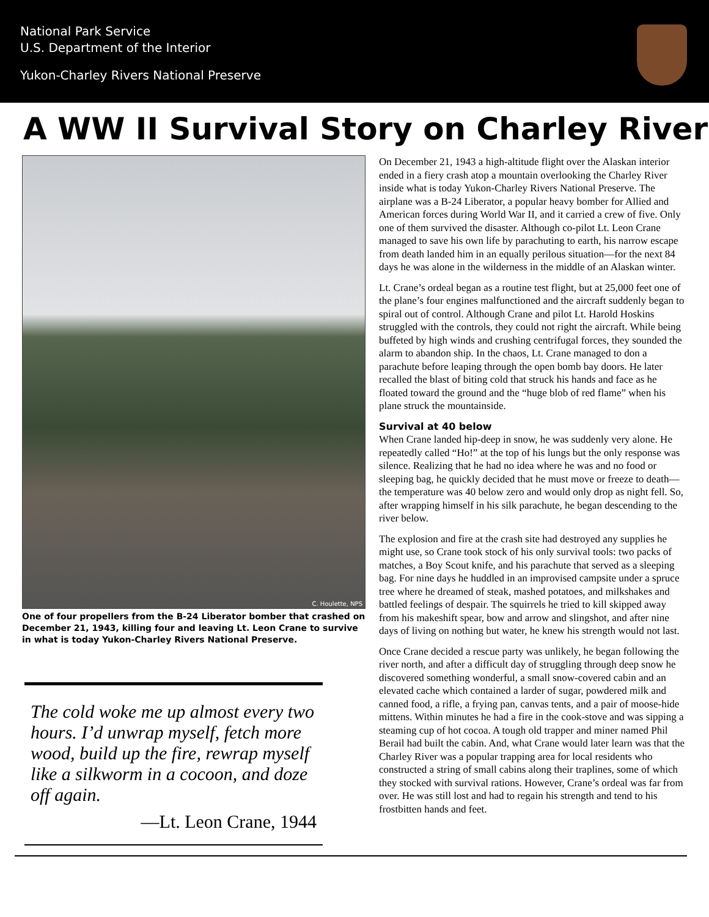National Park Service
U.S. Department of the Interior
Yukon-Charley Rivers National Preserve
A WW II Survival Story on Charley River
C. Houlette, NPS
One of four propellers from the B-24 Liberator bomber that crashed on December 21, 1943, killing four and leaving Lt. Leon Crane to survive in what is today Yukon-Charley Rivers National Preserve.
The cold woke me up almost every two hours. I’d unwrap myself, fetch more wood, build up the fire, rewrap myself like a silkworm in a cocoon, and doze off again.
—Lt. Leon Crane, 1944
On December 21, 1943 a high-altitude flight over the Alaskan interior ended in a fiery crash atop a mountain overlooking the Charley River inside what is today Yukon-Charley Rivers National Preserve. The airplane was a B-24 Liberator, a popular heavy bomber for Allied and American forces during World War II, and it carried a crew of five. Only one of them survived the disaster. Although co-pilot Lt. Leon Crane managed to save his own life by parachuting to earth, his narrow escape from death landed him in an equally perilous situation—for the next 84 days he was alone in the wilderness in the middle of an Alaskan winter.
Lt. Crane’s ordeal began as a routine test flight, but at 25,000 feet one of the plane’s four engines malfunctioned and the aircraft suddenly began to spiral out of control. Although Crane and pilot Lt. Harold Hoskins struggled with the controls, they could not right the aircraft. While being buffeted by high winds and crushing centrifugal forces, they sounded the alarm to abandon ship. In the chaos, Lt. Crane managed to don a parachute before leaping through the open bomb bay doors. He later recalled the blast of biting cold that struck his hands and face as he floated toward the ground and the “huge blob of red flame” when his plane struck the mountainside.
Survival at 40 below
When Crane landed hip-deep in snow, he was suddenly very alone. He repeatedly called “Ho!” at the top of his lungs but the only response was silence. Realizing that he had no idea where he was and no food or sleeping bag, he quickly decided that he must move or freeze to death—the temperature was 40 below zero and would only drop as night fell. So, after wrapping himself in his silk parachute, he began descending to the river below.
The explosion and fire at the crash site had destroyed any supplies he might use, so Crane took stock of his only survival tools: two packs of matches, a Boy Scout knife, and his parachute that served as a sleeping bag. For nine days he huddled in an improvised campsite under a spruce tree where he dreamed of steak, mashed potatoes, and milkshakes and battled feelings of despair. The squirrels he tried to kill skipped away from his makeshift spear, bow and arrow and slingshot, and after nine days of living on nothing but water, he knew his strength would not last.
Once Crane decided a rescue party was unlikely, he began following the river north, and after a difficult day of struggling through deep snow he discovered something wonderful, a small snow-covered cabin and an elevated cache which contained a larder of sugar, powdered milk and canned food, a rifle, a frying pan, canvas tents, and a pair of moose-hide mittens. Within minutes he had a fire in the cook-stove and was sipping a steaming cup of hot cocoa. A tough old trapper and miner named Phil Berail had built the cabin. And, what Crane would later learn was that the Charley River was a popular trapping area for local residents who constructed a string of small cabins along their traplines, some of which they stocked with survival rations. However, Crane’s ordeal was far from over. He was still lost and had to regain his strength and tend to his frostbitten hands and feet.